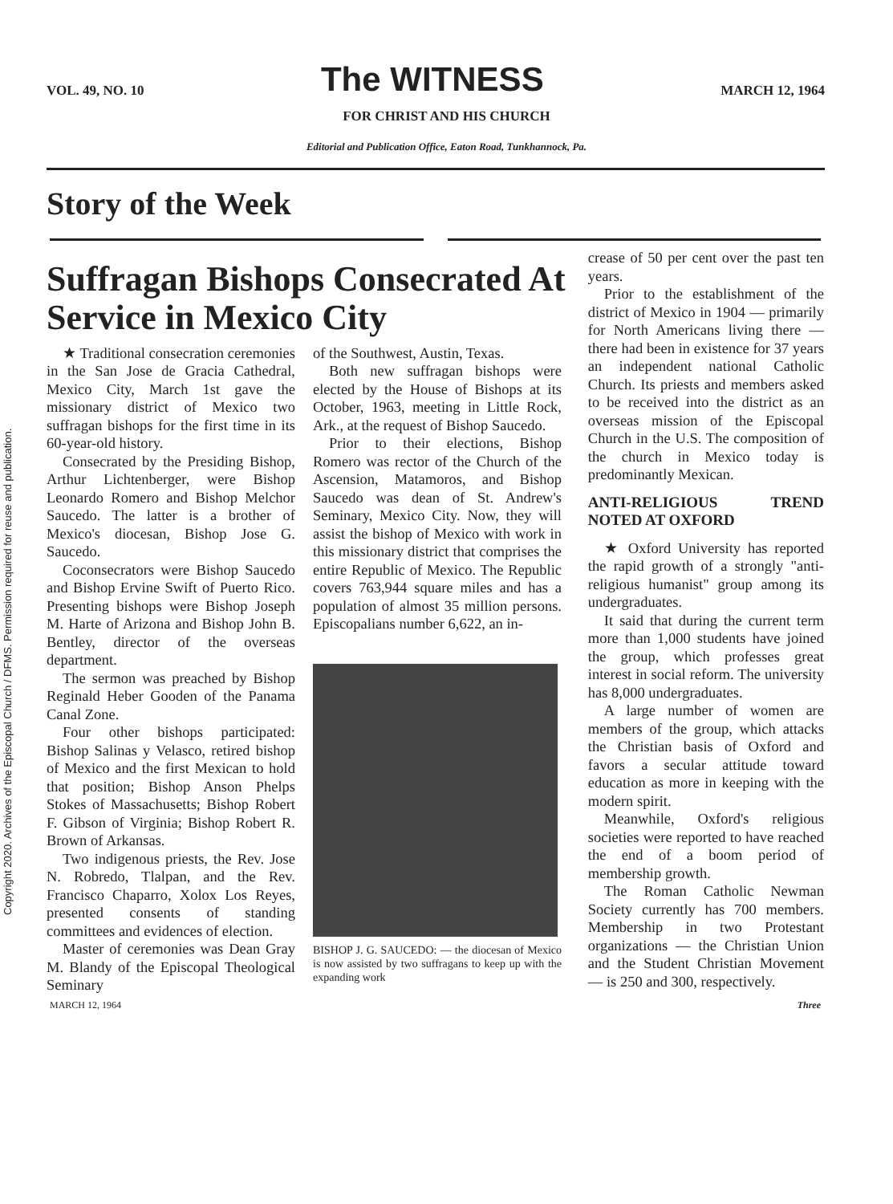Copyright 2020. Archives of the Episcopal Church / DFMS. Permission required for reuse and publication.
VOL. 49, NO. 10 The WITNESS MARCH 12, 1964
FOR CHRIST AND HIS CHURCH
Editorial and Publication Office, Eaton Road, Tunkhannock, Pa.
Story of the Week
Suffragan Bishops Consecrated At Service in Mexico City
★ Traditional consecration ceremonies in the San Jose de Gracia Cathedral, Mexico City, March 1st gave the missionary district of Mexico two suffragan bishops for the first time in its 60-year-old history.
Consecrated by the Presiding Bishop, Arthur Lichtenberger, were Bishop Leonardo Romero and Bishop Melchor Saucedo. The latter is a brother of Mexico's diocesan, Bishop Jose G. Saucedo.
Coconsecrators were Bishop Saucedo and Bishop Ervine Swift of Puerto Rico. Presenting bishops were Bishop Joseph M. Harte of Arizona and Bishop John B. Bentley, director of the overseas department.
The sermon was preached by Bishop Reginald Heber Gooden of the Panama Canal Zone.
Four other bishops participated: Bishop Salinas y Velasco, retired bishop of Mexico and the first Mexican to hold that position; Bishop Anson Phelps Stokes of Massachusetts; Bishop Robert F. Gibson of Virginia; Bishop Robert R. Brown of Arkansas.
Two indigenous priests, the Rev. Jose N. Robredo, Tlalpan, and the Rev. Francisco Chaparro, Xolox Los Reyes, presented consents of standing committees and evidences of election.
Master of ceremonies was Dean Gray M. Blandy of the Episcopal Theological Seminary
of the Southwest, Austin, Texas.
Both new suffragan bishops were elected by the House of Bishops at its October, 1963, meeting in Little Rock, Ark., at the request of Bishop Saucedo.
Prior to their elections, Bishop Romero was rector of the Church of the Ascension, Matamoros, and Bishop Saucedo was dean of St. Andrew's Seminary, Mexico City. Now, they will assist the bishop of Mexico with work in this missionary district that comprises the entire Republic of Mexico. The Republic covers 763,944 square miles and has a population of almost 35 million persons. Episcopalians number 6,622, an in-
BISHOP J. G. SAUCEDO: — the diocesan of Mexico is now assisted by two suffragans to keep up with the expanding work
crease of 50 per cent over the past ten years.
Prior to the establishment of the district of Mexico in 1904 — primarily for North Americans living there — there had been in existence for 37 years an independent national Catholic Church. Its priests and members asked to be received into the district as an overseas mission of the Episcopal Church in the U.S. The composition of the church in Mexico today is predominantly Mexican.
ANTI-RELIGIOUS TREND NOTED AT OXFORD
★ Oxford University has reported the rapid growth of a strongly "anti-religious humanist" group among its undergraduates.
It said that during the current term more than 1,000 students have joined the group, which professes great interest in social reform. The university has 8,000 undergraduates.
A large number of women are members of the group, which attacks the Christian basis of Oxford and favors a secular attitude toward education as more in keeping with the modern spirit.
Meanwhile, Oxford's religious societies were reported to have reached the end of a boom period of membership growth.
The Roman Catholic Newman Society currently has 700 members. Membership in two Protestant organizations — the Christian Union and the Student Christian Movement — is 250 and 300, respectively.
MARCH 12, 1964 Three